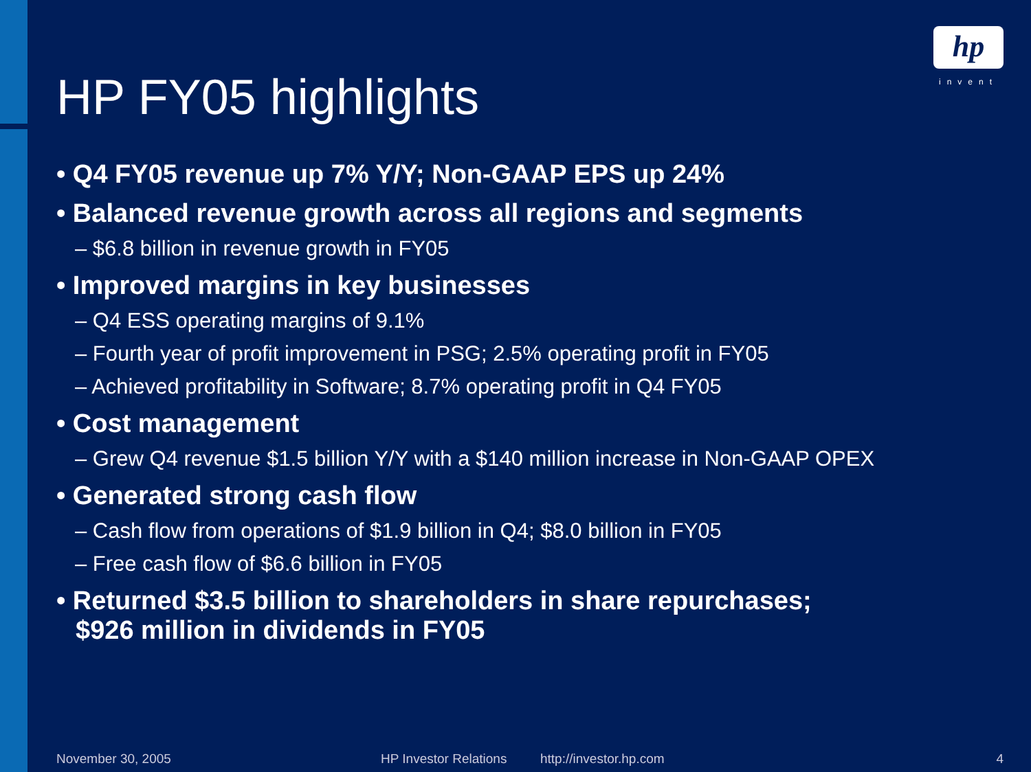hp
invent
HP FY05 highlights
• Q4 FY05 revenue up 7% Y/Y; Non-GAAP EPS up 24%
• Balanced revenue growth across all regions and segments
– $6.8 billion in revenue growth in FY05
• Improved margins in key businesses
– Q4 ESS operating margins of 9.1%
– Fourth year of profit improvement in PSG; 2.5% operating profit in FY05
– Achieved profitability in Software; 8.7% operating profit in Q4 FY05
• Cost management
– Grew Q4 revenue $1.5 billion Y/Y with a $140 million increase in Non-GAAP OPEX
• Generated strong cash flow
– Cash flow from operations of $1.9 billion in Q4; $8.0 billion in FY05
– Free cash flow of $6.6 billion in FY05
• Returned $3.5 billion to shareholders in share repurchases;
$926 million in dividends in FY05
November 30, 2005 HP Investor Relations http://investor.hp.com 4